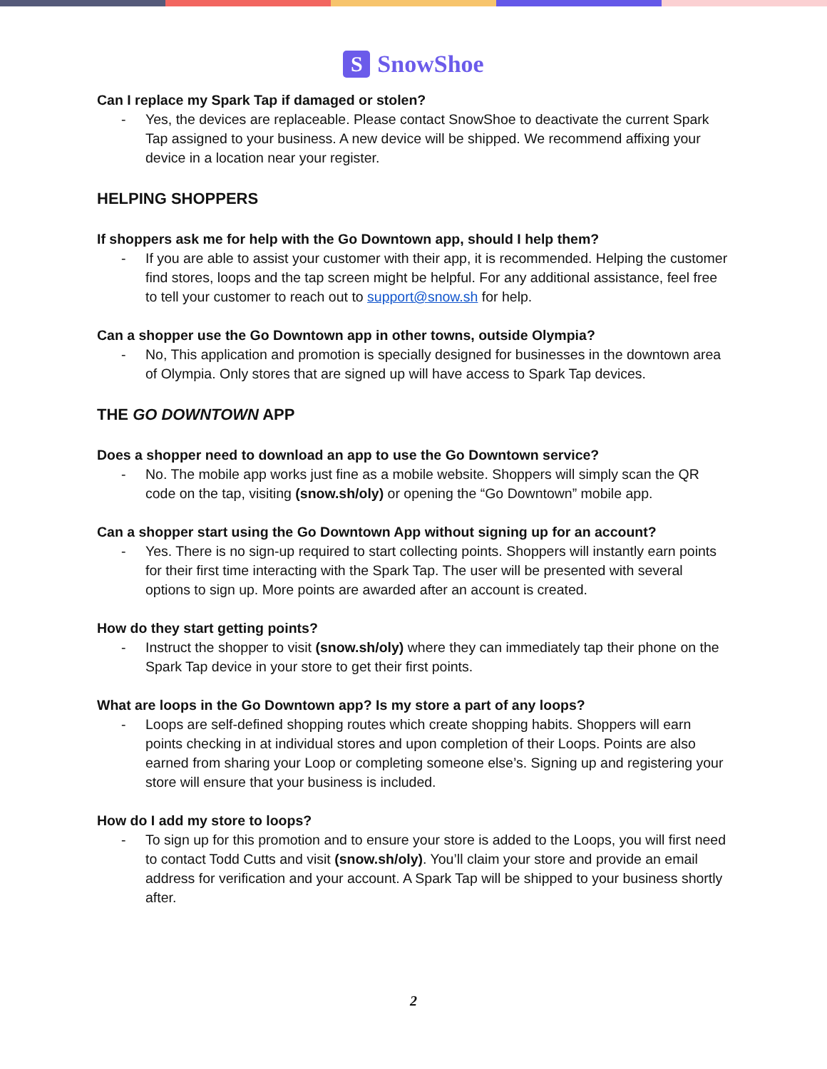S
SnowShoe
Can I replace my Spark Tap if damaged or stolen?
- Yes, the devices are replaceable. Please contact SnowShoe to deactivate the current Spark Tap assigned to your business. A new device will be shipped. We recommend affixing your device in a location near your register.
HELPING SHOPPERS
If shoppers ask me for help with the Go Downtown app, should I help them?
- If you are able to assist your customer with their app, it is recommended. Helping the customer find stores, loops and the tap screen might be helpful. For any additional assistance, feel free to tell your customer to reach out to support@snow.sh for help.
Can a shopper use the Go Downtown app in other towns, outside Olympia?
- No, This application and promotion is specially designed for businesses in the downtown area of Olympia. Only stores that are signed up will have access to Spark Tap devices.
THE GO DOWNTOWN APP
Does a shopper need to download an app to use the Go Downtown service?
- No. The mobile app works just fine as a mobile website. Shoppers will simply scan the QR code on the tap, visiting (snow.sh/oly) or opening the “Go Downtown” mobile app.
Can a shopper start using the Go Downtown App without signing up for an account?
- Yes. There is no sign-up required to start collecting points. Shoppers will instantly earn points for their first time interacting with the Spark Tap. The user will be presented with several options to sign up. More points are awarded after an account is created.
How do they start getting points?
- Instruct the shopper to visit (snow.sh/oly) where they can immediately tap their phone on the Spark Tap device in your store to get their first points.
What are loops in the Go Downtown app? Is my store a part of any loops?
- Loops are self-defined shopping routes which create shopping habits. Shoppers will earn points checking in at individual stores and upon completion of their Loops. Points are also earned from sharing your Loop or completing someone else’s. Signing up and registering your store will ensure that your business is included.
How do I add my store to loops?
- To sign up for this promotion and to ensure your store is added to the Loops, you will first need to contact Todd Cutts and visit (snow.sh/oly). You’ll claim your store and provide an email address for verification and your account. A Spark Tap will be shipped to your business shortly after.
2